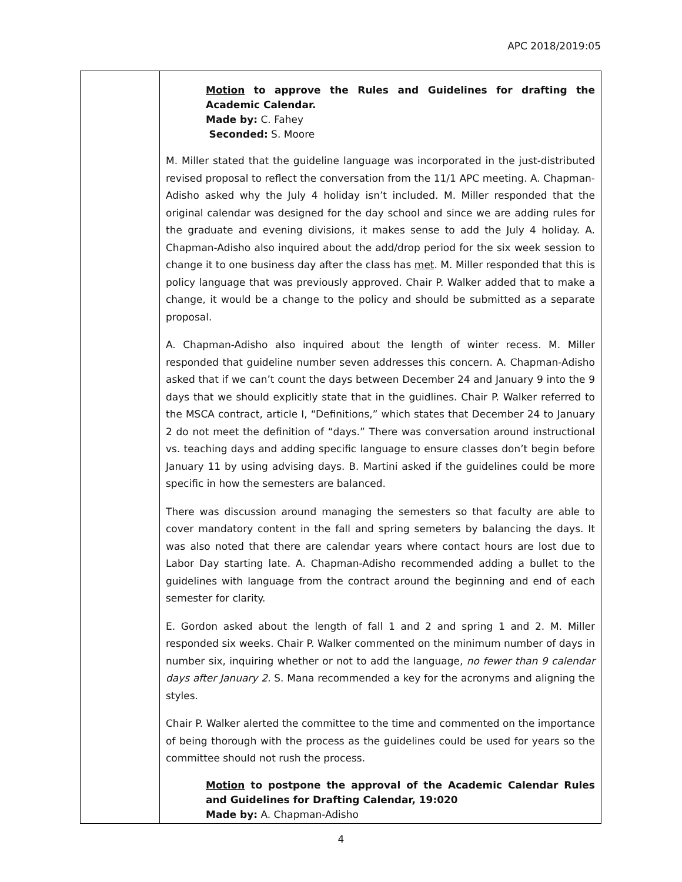APC 2018/2019:05
| | Motion to approve the Rules and Guidelines for drafting the Academic Calendar. Made by: C. Fahey Seconded: S. Moore M. Miller stated that the guideline language was incorporated in the just-distributed revised proposal to reflect the conversation from the 11/1 APC meeting. A. Chapman-Adisho asked why the July 4 holiday isn’t included. M. Miller responded that the original calendar was designed for the day school and since we are adding rules for the graduate and evening divisions, it makes sense to add the July 4 holiday. A. Chapman-Adisho also inquired about the add/drop period for the six week session to change it to one business day after the class has met . M. Miller responded that this is policy language that was previously approved. Chair P. Walker added that to make a change, it would be a change to the policy and should be submitted as a separate proposal. A. Chapman-Adisho also inquired about the length of winter recess. M. Miller responded that guideline number seven addresses this concern. A. Chapman-Adisho asked that if we can’t count the days between December 24 and January 9 into the 9 days that we should explicitly state that in the guidlines. Chair P. Walker referred to the MSCA contract, article I, “Definitions,” which states that December 24 to January 2 do not meet the definition of “days.” There was conversation around instructional vs. teaching days and adding specific language to ensure classes don’t begin before January 11 by using advising days. B. Martini asked if the guidelines could be more specific in how the semesters are balanced. There was discussion around managing the semesters so that faculty are able to cover mandatory content in the fall and spring semeters by balancing the days. It was also noted that there are calendar years where contact hours are lost due to Labor Day starting late. A. Chapman-Adisho recommended adding a bullet to the guidelines with language from the contract around the beginning and end of each semester for clarity. E. Gordon asked about the length of fall 1 and 2 and spring 1 and 2. M. Miller responded six weeks. Chair P. Walker commented on the minimum number of days in number six, inquiring whether or not to add the language, no fewer than 9 calendar days after January 2. S. Mana recommended a key for the acronyms and aligning the styles. Chair P. Walker alerted the committee to the time and commented on the importance of being thorough with the process as the guidelines could be used for years so the committee should not rush the process. Motion to postpone the approval of the Academic Calendar Rules and Guidelines for Drafting Calendar, 19:020 Made by: A. Chapman-Adisho |
4